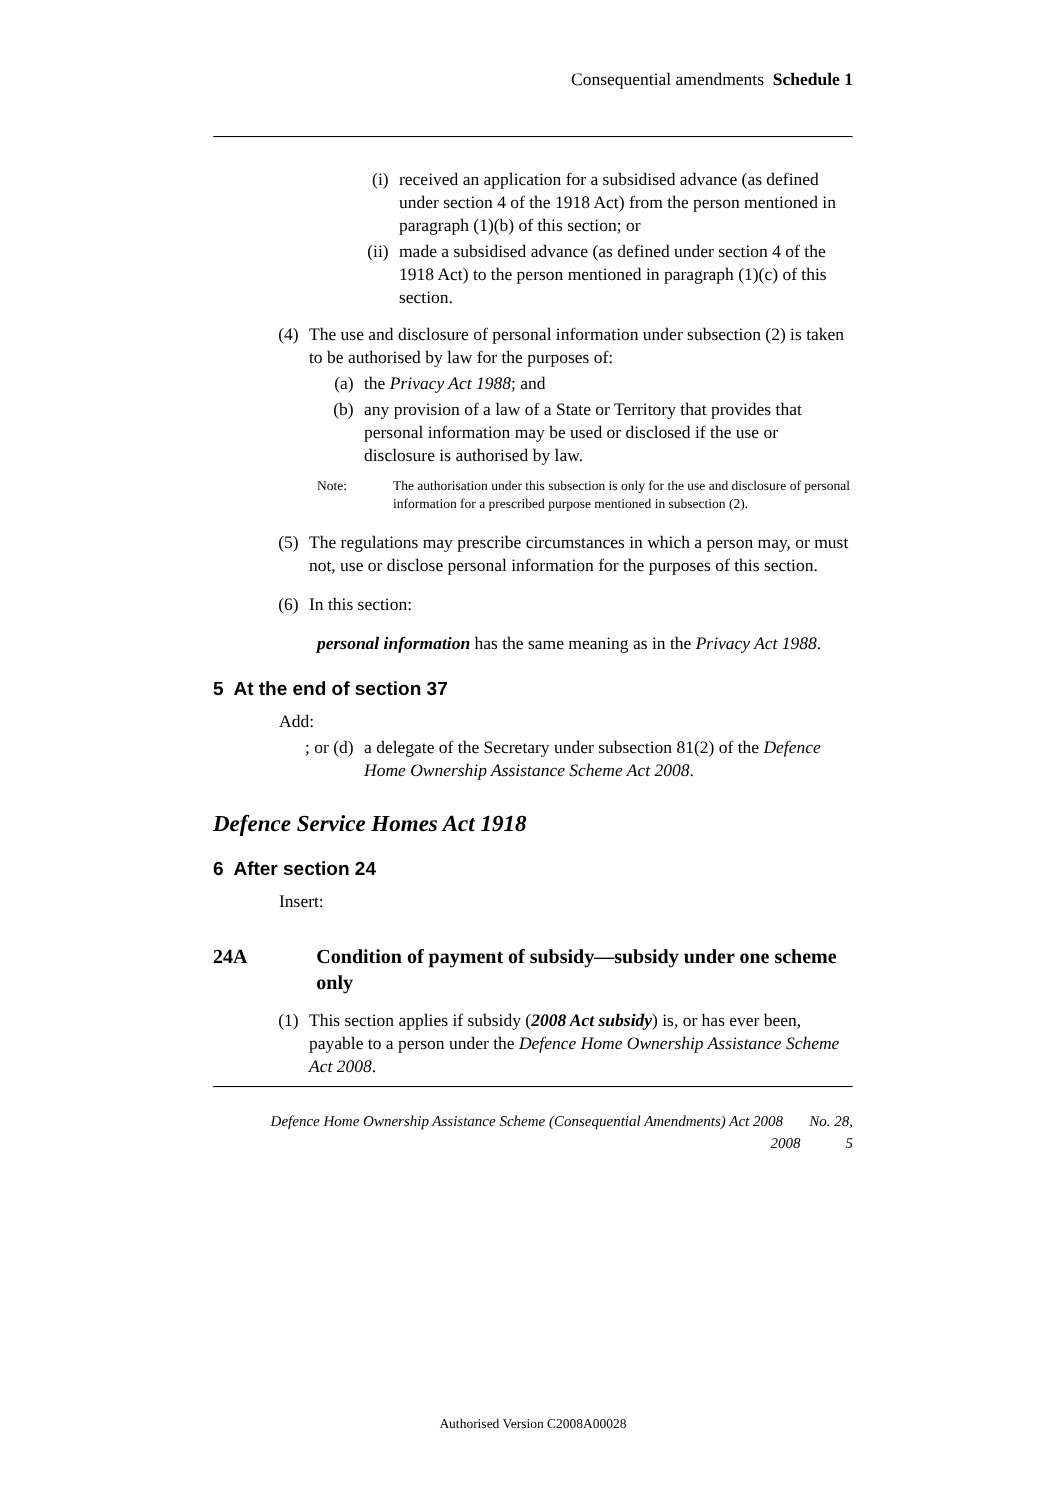Consequential amendments Schedule 1
(i) received an application for a subsidised advance (as defined under section 4 of the 1918 Act) from the person mentioned in paragraph (1)(b) of this section; or
(ii) made a subsidised advance (as defined under section 4 of the 1918 Act) to the person mentioned in paragraph (1)(c) of this section.
(4) The use and disclosure of personal information under subsection (2) is taken to be authorised by law for the purposes of:
(a) the Privacy Act 1988; and
(b) any provision of a law of a State or Territory that provides that personal information may be used or disclosed if the use or disclosure is authorised by law.
Note: The authorisation under this subsection is only for the use and disclosure of personal information for a prescribed purpose mentioned in subsection (2).
(5) The regulations may prescribe circumstances in which a person may, or must not, use or disclose personal information for the purposes of this section.
(6) In this section:
personal information has the same meaning as in the Privacy Act 1988.
5 At the end of section 37
Add:
; or (d) a delegate of the Secretary under subsection 81(2) of the Defence Home Ownership Assistance Scheme Act 2008.
Defence Service Homes Act 1918
6 After section 24
Insert:
24A Condition of payment of subsidy—subsidy under one scheme only
(1) This section applies if subsidy (2008 Act subsidy) is, or has ever been, payable to a person under the Defence Home Ownership Assistance Scheme Act 2008.
Defence Home Ownership Assistance Scheme (Consequential Amendments) Act 2008 No. 28,
2008 5
Authorised Version C2008A00028